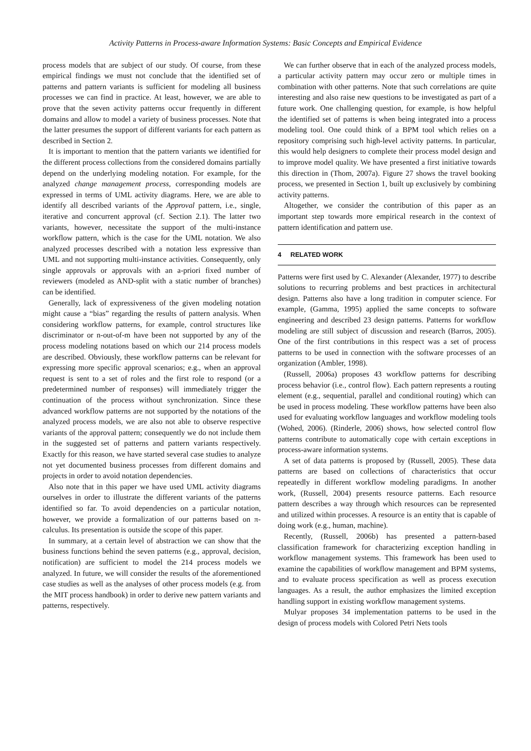Activity Patterns in Process-aware Information Systems: Basic Concepts and Empirical Evidence
process models that are subject of our study. Of course, from these empirical findings we must not conclude that the identified set of patterns and pattern variants is sufficient for modeling all business processes we can find in practice. At least, however, we are able to prove that the seven activity patterns occur frequently in different domains and allow to model a variety of business processes. Note that the latter presumes the support of different variants for each pattern as described in Section 2.
It is important to mention that the pattern variants we identified for the different process collections from the considered domains partially depend on the underlying modeling notation. For example, for the analyzed change management process, corresponding models are expressed in terms of UML activity diagrams. Here, we are able to identify all described variants of the Approval pattern, i.e., single, iterative and concurrent approval (cf. Section 2.1). The latter two variants, however, necessitate the support of the multi-instance workflow pattern, which is the case for the UML notation. We also analyzed processes described with a notation less expressive than UML and not supporting multi-instance activities. Consequently, only single approvals or approvals with an a-priori fixed number of reviewers (modeled as AND-split with a static number of branches) can be identified.
Generally, lack of expressiveness of the given modeling notation might cause a “bias” regarding the results of pattern analysis. When considering workflow patterns, for example, control structures like discriminator or n-out-of-m have been not supported by any of the process modeling notations based on which our 214 process models are described. Obviously, these workflow patterns can be relevant for expressing more specific approval scenarios; e.g., when an approval request is sent to a set of roles and the first role to respond (or a predetermined number of responses) will immediately trigger the continuation of the process without synchronization. Since these advanced workflow patterns are not supported by the notations of the analyzed process models, we are also not able to observe respective variants of the approval pattern; consequently we do not include them in the suggested set of patterns and pattern variants respectively. Exactly for this reason, we have started several case studies to analyze not yet documented business processes from different domains and projects in order to avoid notation dependencies.
Also note that in this paper we have used UML activity diagrams ourselves in order to illustrate the different variants of the patterns identified so far. To avoid dependencies on a particular notation, however, we provide a formalization of our patterns based on π-calculus. Its presentation is outside the scope of this paper.
In summary, at a certain level of abstraction we can show that the business functions behind the seven patterns (e.g., approval, decision, notification) are sufficient to model the 214 process models we analyzed. In future, we will consider the results of the aforementioned case studies as well as the analyses of other process models (e.g. from the MIT process handbook) in order to derive new pattern variants and patterns, respectively.
We can further observe that in each of the analyzed process models, a particular activity pattern may occur zero or multiple times in combination with other patterns. Note that such correlations are quite interesting and also raise new questions to be investigated as part of a future work. One challenging question, for example, is how helpful the identified set of patterns is when being integrated into a process modeling tool. One could think of a BPM tool which relies on a repository comprising such high-level activity patterns. In particular, this would help designers to complete their process model design and to improve model quality. We have presented a first initiative towards this direction in (Thom, 2007a). Figure 27 shows the travel booking process, we presented in Section 1, built up exclusively by combining activity patterns.
Altogether, we consider the contribution of this paper as an important step towards more empirical research in the context of pattern identification and pattern use.
4 RELATED WORK
Patterns were first used by C. Alexander (Alexander, 1977) to describe solutions to recurring problems and best practices in architectural design. Patterns also have a long tradition in computer science. For example, (Gamma, 1995) applied the same concepts to software engineering and described 23 design patterns. Patterns for workflow modeling are still subject of discussion and research (Barros, 2005). One of the first contributions in this respect was a set of process patterns to be used in connection with the software processes of an organization (Ambler, 1998).
(Russell, 2006a) proposes 43 workflow patterns for describing process behavior (i.e., control flow). Each pattern represents a routing element (e.g., sequential, parallel and conditional routing) which can be used in process modeling. These workflow patterns have been also used for evaluating workflow languages and workflow modeling tools (Wohed, 2006). (Rinderle, 2006) shows, how selected control flow patterns contribute to automatically cope with certain exceptions in process-aware information systems.
A set of data patterns is proposed by (Russell, 2005). These data patterns are based on collections of characteristics that occur repeatedly in different workflow modeling paradigms. In another work, (Russell, 2004) presents resource patterns. Each resource pattern describes a way through which resources can be represented and utilized within processes. A resource is an entity that is capable of doing work (e.g., human, machine).
Recently, (Russell, 2006b) has presented a pattern-based classification framework for characterizing exception handling in workflow management systems. This framework has been used to examine the capabilities of workflow management and BPM systems, and to evaluate process specification as well as process execution languages. As a result, the author emphasizes the limited exception handling support in existing workflow management systems.
Mulyar proposes 34 implementation patterns to be used in the design of process models with Colored Petri Nets tools